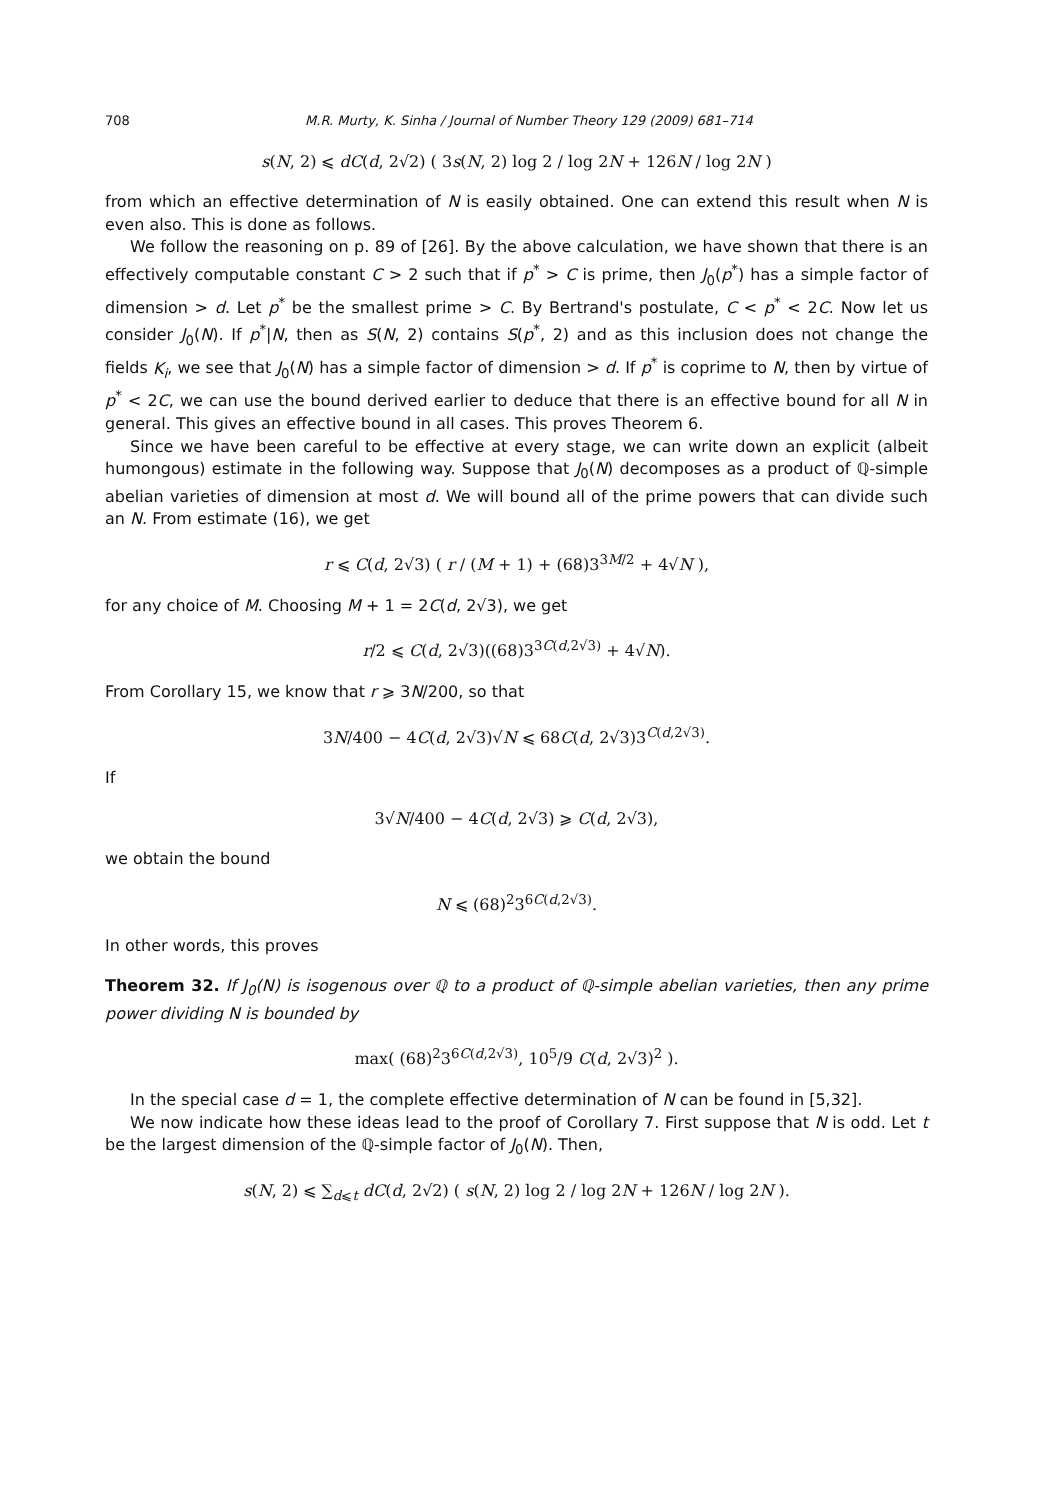708 M.R. Murty, K. Sinha / Journal of Number Theory 129 (2009) 681–714
s(N, 2) ⩽ dC(d, 2√2) ( 3s(N, 2) log 2 / log 2N + 126N / log 2N )
from which an effective determination of N is easily obtained. One can extend this result when N is even also. This is done as follows.
We follow the reasoning on p. 89 of [26]. By the above calculation, we have shown that there is an effectively computable constant C > 2 such that if p<sup>*</sup> > C is prime, then J<sub>0</sub>(p<sup>*</sup>) has a simple factor of dimension > d. Let p<sup>*</sup> be the smallest prime > C. By Bertrand's postulate, C < p<sup>*</sup> < 2C. Now let us consider J<sub>0</sub>(N). If p<sup>*</sup>|N, then as S(N, 2) contains S(p<sup>*</sup>, 2) and as this inclusion does not change the fields K<sub>i</sub>, we see that J<sub>0</sub>(N) has a simple factor of dimension > d. If p<sup>*</sup> is coprime to N, then by virtue of p<sup>*</sup> < 2C, we can use the bound derived earlier to deduce that there is an effective bound for all N in general. This gives an effective bound in all cases. This proves Theorem 6.
Since we have been careful to be effective at every stage, we can write down an explicit (albeit humongous) estimate in the following way. Suppose that J<sub>0</sub>(N) decomposes as a product of ℚ-simple abelian varieties of dimension at most d. We will bound all of the prime powers that can divide such an N. From estimate (16), we get
r ⩽ C(d, 2√3) ( r / (M + 1) + (68)3<sup>3M/2</sup> + 4√N ),
for any choice of M. Choosing M + 1 = 2C(d, 2√3), we get
r/2 ⩽ C(d, 2√3)((68)3<sup>3C(d,2√3)</sup> + 4√N).
From Corollary 15, we know that r ⩾ 3N/200, so that
3N/400 − 4C(d, 2√3)√N ⩽ 68C(d, 2√3)3<sup>C(d,2√3)</sup>.
If
3√N/400 − 4C(d, 2√3) ⩾ C(d, 2√3),
we obtain the bound
N ⩽ (68)<sup>2</sup>3<sup>6C(d,2√3)</sup>.
In other words, this proves
Theorem 32. If J<sub>0</sub>(N) is isogenous over ℚ to a product of ℚ-simple abelian varieties, then any prime power dividing N is bounded by
max( (68)<sup>2</sup>3<sup>6C(d,2√3)</sup>, 10<sup>5</sup>/9 C(d, 2√3)<sup>2</sup> ).
In the special case d = 1, the complete effective determination of N can be found in [5,32].
We now indicate how these ideas lead to the proof of Corollary 7. First suppose that N is odd. Let t be the largest dimension of the ℚ-simple factor of J<sub>0</sub>(N). Then,
s(N, 2) ⩽ ∑<sub>d⩽t</sub> dC(d, 2√2) ( s(N, 2) log 2 / log 2N + 126N / log 2N ).